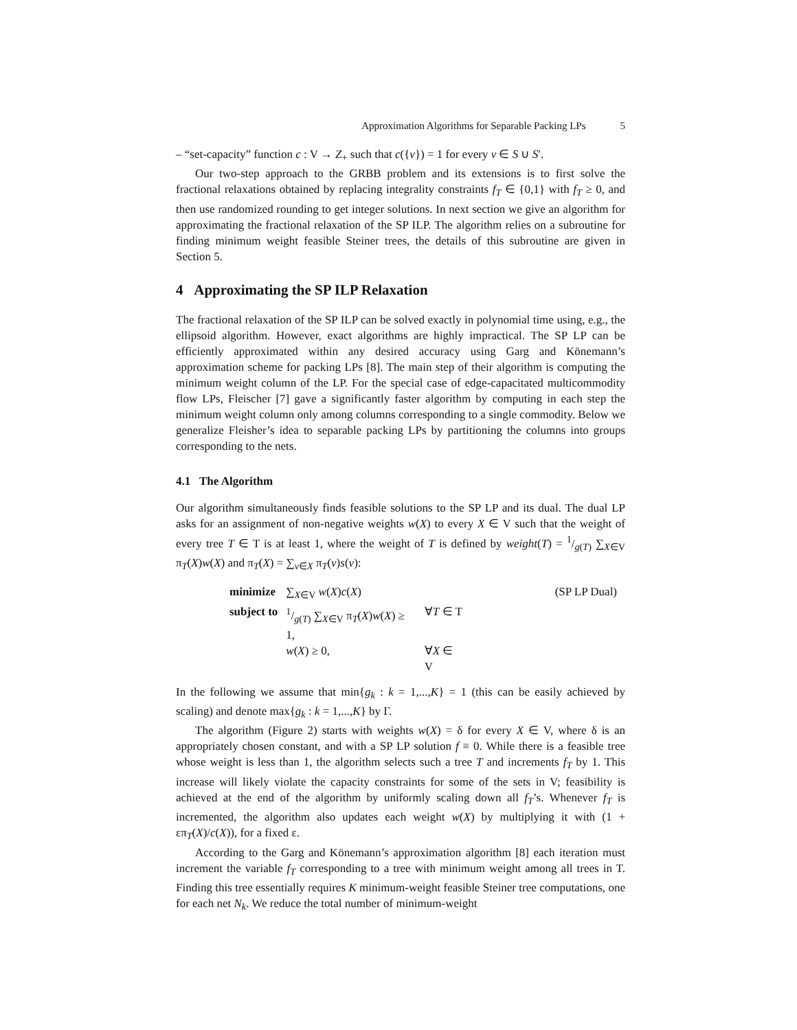Approximation Algorithms for Separable Packing LPs 5
– “set-capacity” function c : V → Z<sub>+</sub> such that c({v}) = 1 for every v ∈ S ∪ S′.
Our two-step approach to the GRBB problem and its extensions is to first solve the fractional relaxations obtained by replacing integrality constraints f<sub>T</sub> ∈ {0,1} with f<sub>T</sub> ≥ 0, and then use randomized rounding to get integer solutions. In next section we give an algorithm for approximating the fractional relaxation of the SP ILP. The algorithm relies on a subroutine for finding minimum weight feasible Steiner trees, the details of this subroutine are given in Section 5.
4 Approximating the SP ILP Relaxation
The fractional relaxation of the SP ILP can be solved exactly in polynomial time using, e.g., the ellipsoid algorithm. However, exact algorithms are highly impractical. The SP LP can be efficiently approximated within any desired accuracy using Garg and Könemann’s approximation scheme for packing LPs [8]. The main step of their algorithm is computing the minimum weight column of the LP. For the special case of edge-capacitated multicommodity flow LPs, Fleischer [7] gave a significantly faster algorithm by computing in each step the minimum weight column only among columns corresponding to a single commodity. Below we generalize Fleisher’s idea to separable packing LPs by partitioning the columns into groups corresponding to the nets.
4.1 The Algorithm
Our algorithm simultaneously finds feasible solutions to the SP LP and its dual. The dual LP asks for an assignment of non-negative weights w(X) to every X ∈ V such that the weight of every tree T ∈ T is at least 1, where the weight of T is defined by weight(T) = 1/g(T) ∑<sub>X∈V</sub> π<sub>T</sub>(X)w(X) and π<sub>T</sub>(X) = ∑<sub>v∈X</sub> π<sub>T</sub>(v)s(v):
| minimize | ∑<sub>X∈V</sub> w ( X ) c ( X ) | | (SP LP Dual) |
| subject to | 1/g ( T ) ∑<sub>X∈V</sub> π<sub>T</sub>( X ) w ( X ) ≥ 1, | ∀ T ∈ T | |
| | w ( X ) ≥ 0, | ∀ X ∈ V | |
In the following we assume that min{g<sub>k</sub> : k = 1,...,K} = 1 (this can be easily achieved by scaling) and denote max{g<sub>k</sub> : k = 1,...,K} by Γ.
The algorithm (Figure 2) starts with weights w(X) = δ for every X ∈ V, where δ is an appropriately chosen constant, and with a SP LP solution f ≡ 0. While there is a feasible tree whose weight is less than 1, the algorithm selects such a tree T and increments f<sub>T</sub> by 1. This increase will likely violate the capacity constraints for some of the sets in V; feasibility is achieved at the end of the algorithm by uniformly scaling down all f<sub>T</sub>’s. Whenever f<sub>T</sub> is incremented, the algorithm also updates each weight w(X) by multiplying it with (1 + επ<sub>T</sub>(X)/c(X)), for a fixed ε.
According to the Garg and Könemann’s approximation algorithm [8] each iteration must increment the variable f<sub>T</sub> corresponding to a tree with minimum weight among all trees in T. Finding this tree essentially requires K minimum-weight feasible Steiner tree computations, one for each net N<sub>k</sub>. We reduce the total number of minimum-weight